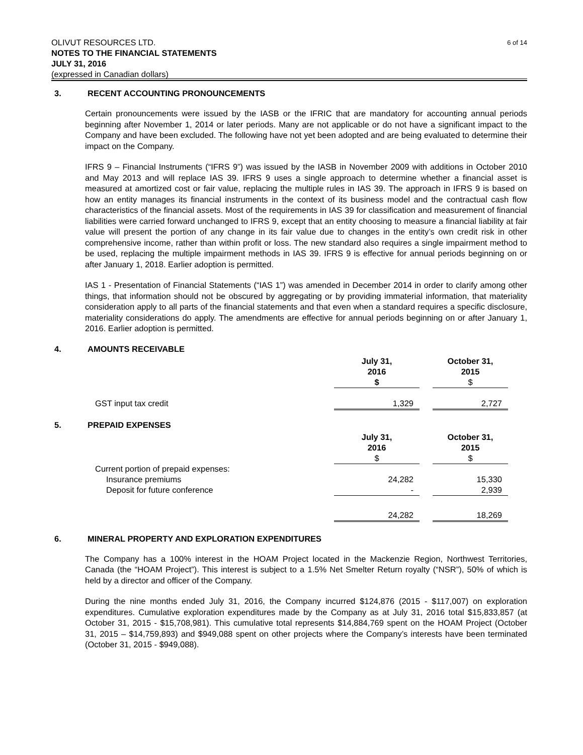6 of 14 OLIVUT RESOURCES LTD.
NOTES TO THE FINANCIAL STATEMENTS
JULY 31, 2016
(expressed in Canadian dollars)
3. RECENT ACCOUNTING PRONOUNCEMENTS
Certain pronouncements were issued by the IASB or the IFRIC that are mandatory for accounting annual periods beginning after November 1, 2014 or later periods. Many are not applicable or do not have a significant impact to the Company and have been excluded. The following have not yet been adopted and are being evaluated to determine their impact on the Company.
IFRS 9 – Financial Instruments (“IFRS 9”) was issued by the IASB in November 2009 with additions in October 2010 and May 2013 and will replace IAS 39. IFRS 9 uses a single approach to determine whether a financial asset is measured at amortized cost or fair value, replacing the multiple rules in IAS 39. The approach in IFRS 9 is based on how an entity manages its financial instruments in the context of its business model and the contractual cash flow characteristics of the financial assets. Most of the requirements in IAS 39 for classification and measurement of financial liabilities were carried forward unchanged to IFRS 9, except that an entity choosing to measure a financial liability at fair value will present the portion of any change in its fair value due to changes in the entity’s own credit risk in other comprehensive income, rather than within profit or loss. The new standard also requires a single impairment method to be used, replacing the multiple impairment methods in IAS 39. IFRS 9 is effective for annual periods beginning on or after January 1, 2018. Earlier adoption is permitted.
IAS 1 - Presentation of Financial Statements (“IAS 1”) was amended in December 2014 in order to clarify among other things, that information should not be obscured by aggregating or by providing immaterial information, that materiality consideration apply to all parts of the financial statements and that even when a standard requires a specific disclosure, materiality considerations do apply. The amendments are effective for annual periods beginning on or after January 1, 2016. Earlier adoption is permitted.
4. AMOUNTS RECEIVABLE
| | July 31, 2016 $ | | October 31, 2015 $ | |
| GST input tax credit | 1,329 | | 2,727 | |
5. PREPAID EXPENSES
| | July 31, 2016 $ | | October 31, 2015 $ | |
| Current portion of prepaid expenses: | | | | |
| Insurance premiums | 24,282 | | 15,330 | |
| Deposit for future conference | - | | 2,939 | |
| | 24,282 | | 18,269 | |
6. MINERAL PROPERTY AND EXPLORATION EXPENDITURES
The Company has a 100% interest in the HOAM Project located in the Mackenzie Region, Northwest Territories, Canada (the “HOAM Project”). This interest is subject to a 1.5% Net Smelter Return royalty (“NSR”), 50% of which is held by a director and officer of the Company.
During the nine months ended July 31, 2016, the Company incurred $124,876 (2015 - $117,007) on exploration expenditures. Cumulative exploration expenditures made by the Company as at July 31, 2016 total $15,833,857 (at October 31, 2015 - $15,708,981). This cumulative total represents $14,884,769 spent on the HOAM Project (October 31, 2015 – $14,759,893) and $949,088 spent on other projects where the Company’s interests have been terminated (October 31, 2015 - $949,088).